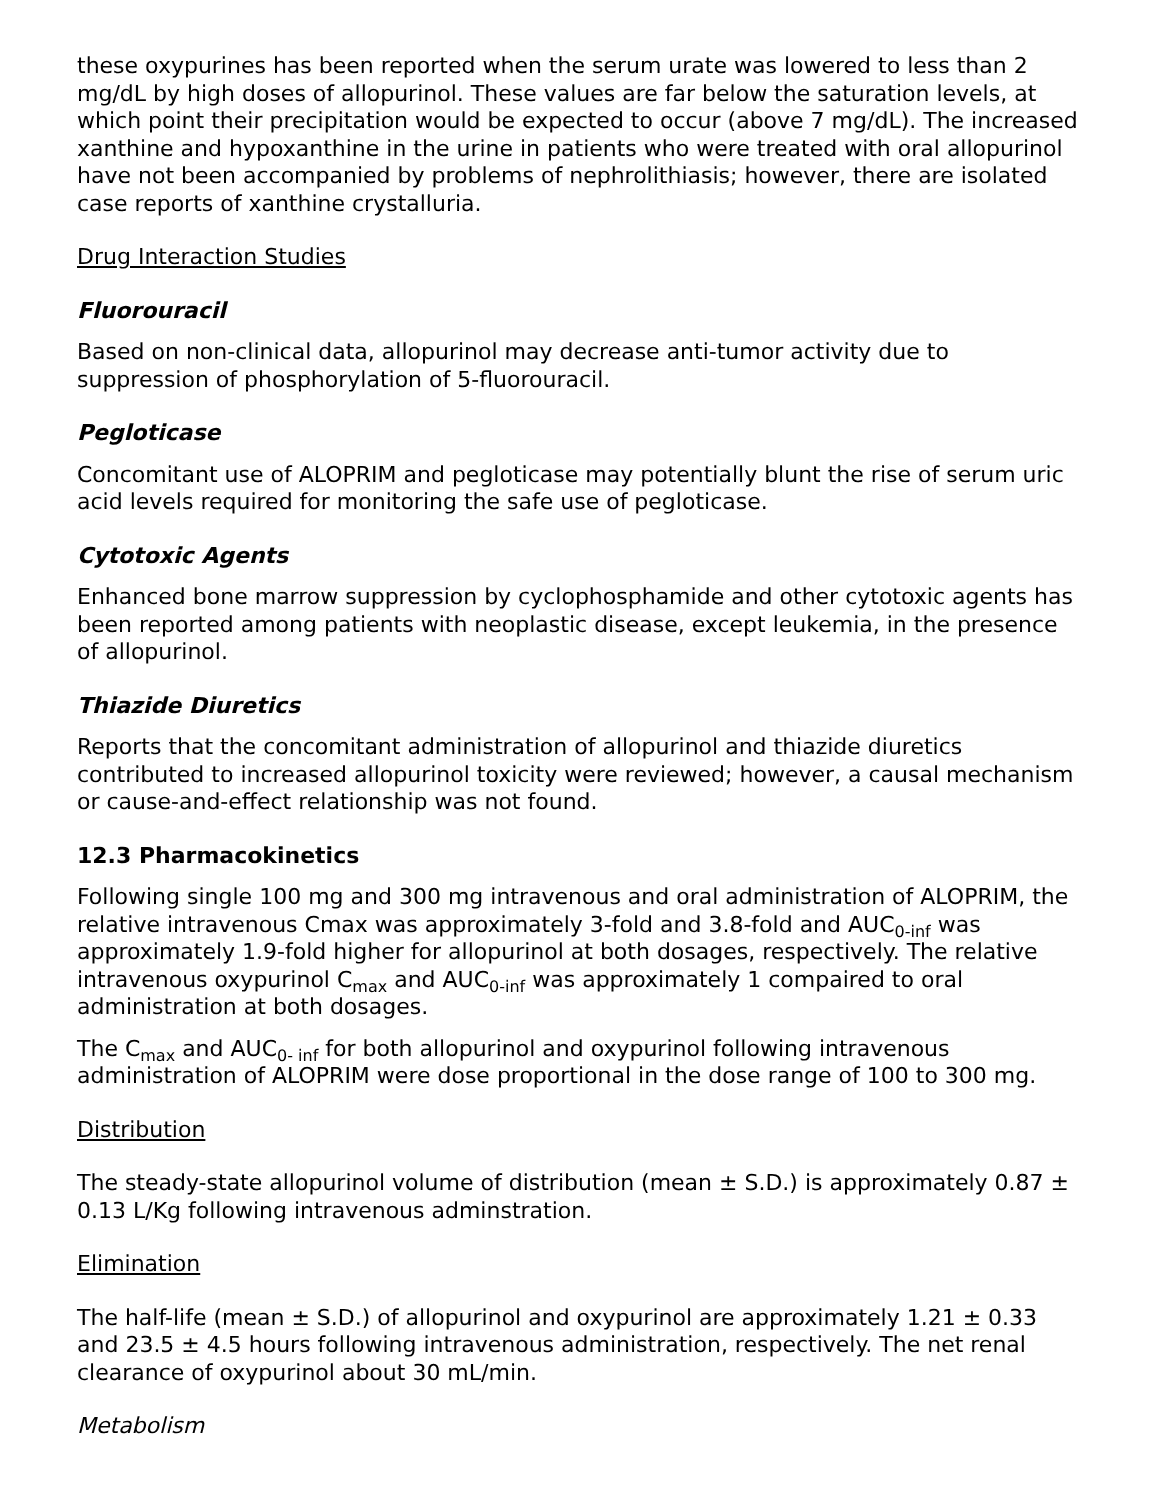these oxypurines has been reported when the serum urate was lowered to less than 2 mg/dL by high doses of allopurinol. These values are far below the saturation levels, at which point their precipitation would be expected to occur (above 7 mg/dL). The increased xanthine and hypoxanthine in the urine in patients who were treated with oral allopurinol have not been accompanied by problems of nephrolithiasis; however, there are isolated case reports of xanthine crystalluria.
Drug Interaction Studies
Fluorouracil
Based on non-clinical data, allopurinol may decrease anti-tumor activity due to suppression of phosphorylation of 5-fluorouracil.
Pegloticase
Concomitant use of ALOPRIM and pegloticase may potentially blunt the rise of serum uric acid levels required for monitoring the safe use of pegloticase.
Cytotoxic Agents
Enhanced bone marrow suppression by cyclophosphamide and other cytotoxic agents has been reported among patients with neoplastic disease, except leukemia, in the presence of allopurinol.
Thiazide Diuretics
Reports that the concomitant administration of allopurinol and thiazide diuretics contributed to increased allopurinol toxicity were reviewed; however, a causal mechanism or cause-and-effect relationship was not found.
12.3 Pharmacokinetics
Following single 100 mg and 300 mg intravenous and oral administration of ALOPRIM, the relative intravenous Cmax was approximately 3-fold and 3.8-fold and AUC<sub>0-inf</sub> was approximately 1.9-fold higher for allopurinol at both dosages, respectively. The relative intravenous oxypurinol C<sub>max</sub> and AUC<sub>0-inf</sub> was approximately 1 compaired to oral administration at both dosages.
The C<sub>max</sub> and AUC<sub>0- inf</sub> for both allopurinol and oxypurinol following intravenous administration of ALOPRIM were dose proportional in the dose range of 100 to 300 mg.
Distribution
The steady-state allopurinol volume of distribution (mean ± S.D.) is approximately 0.87 ± 0.13 L/Kg following intravenous adminstration.
Elimination
The half-life (mean ± S.D.) of allopurinol and oxypurinol are approximately 1.21 ± 0.33 and 23.5 ± 4.5 hours following intravenous administration, respectively. The net renal clearance of oxypurinol about 30 mL/min.
Metabolism